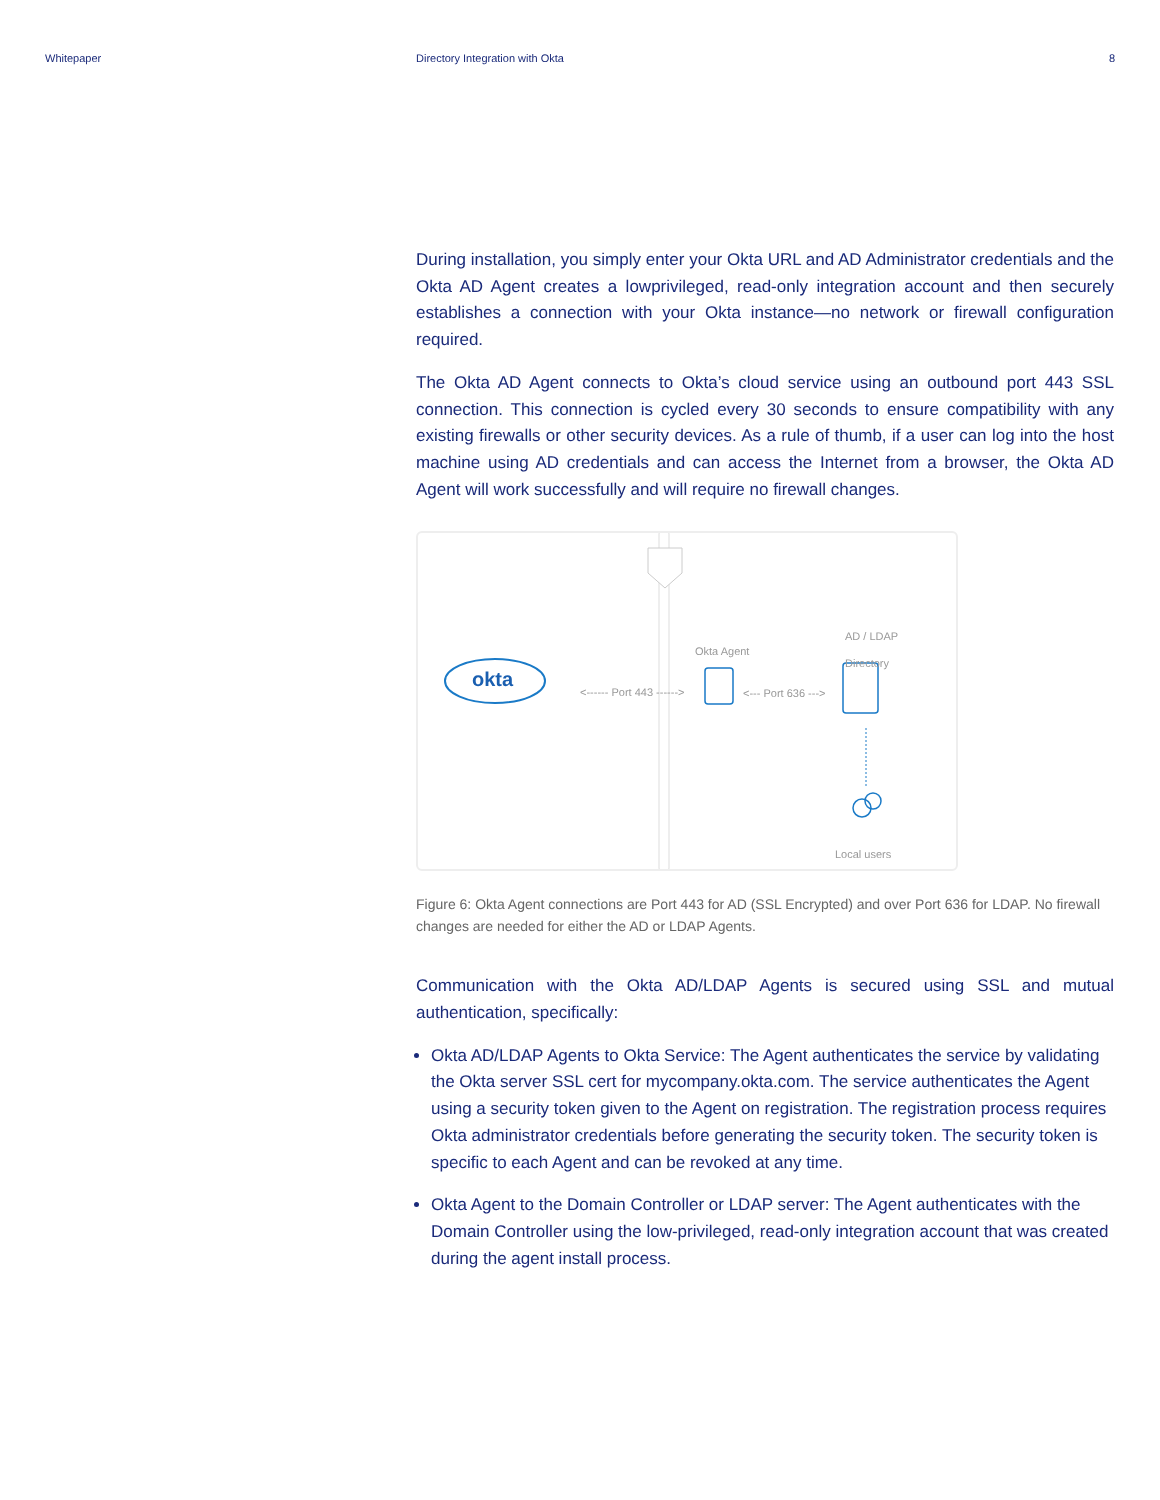Whitepaper Directory Integration with Okta
8
During installation, you simply enter your Okta URL and AD Administrator credentials and the Okta AD Agent creates a lowprivileged, read-only integration account and then securely establishes a connection with your Okta instance—no network or firewall configuration required.
The Okta AD Agent connects to Okta’s cloud service using an outbound port 443 SSL connection. This connection is cycled every 30 seconds to ensure compatibility with any existing firewalls or other security devices. As a rule of thumb, if a user can log into the host machine using AD credentials and can access the Internet from a browser, the Okta AD Agent will work successfully and will require no firewall changes.
okta
<------ Port 443 ------>
Okta Agent
<--- Port 636 --->
AD / LDAP
Directory
Local users
Figure 6: Okta Agent connections are Port 443 for AD (SSL Encrypted) and over Port 636 for LDAP. No firewall changes are needed for either the AD or LDAP Agents.
Communication with the Okta AD/LDAP Agents is secured using SSL and mutual authentication, specifically:
Okta AD/LDAP Agents to Okta Service: The Agent authenticates the service by validating the Okta server SSL cert for mycompany.okta.com. The service authenticates the Agent using a security token given to the Agent on registration. The registration process requires Okta administrator credentials before generating the security token. The security token is specific to each Agent and can be revoked at any time.
Okta Agent to the Domain Controller or LDAP server: The Agent authenticates with the Domain Controller using the low-privileged, read-only integration account that was created during the agent install process.